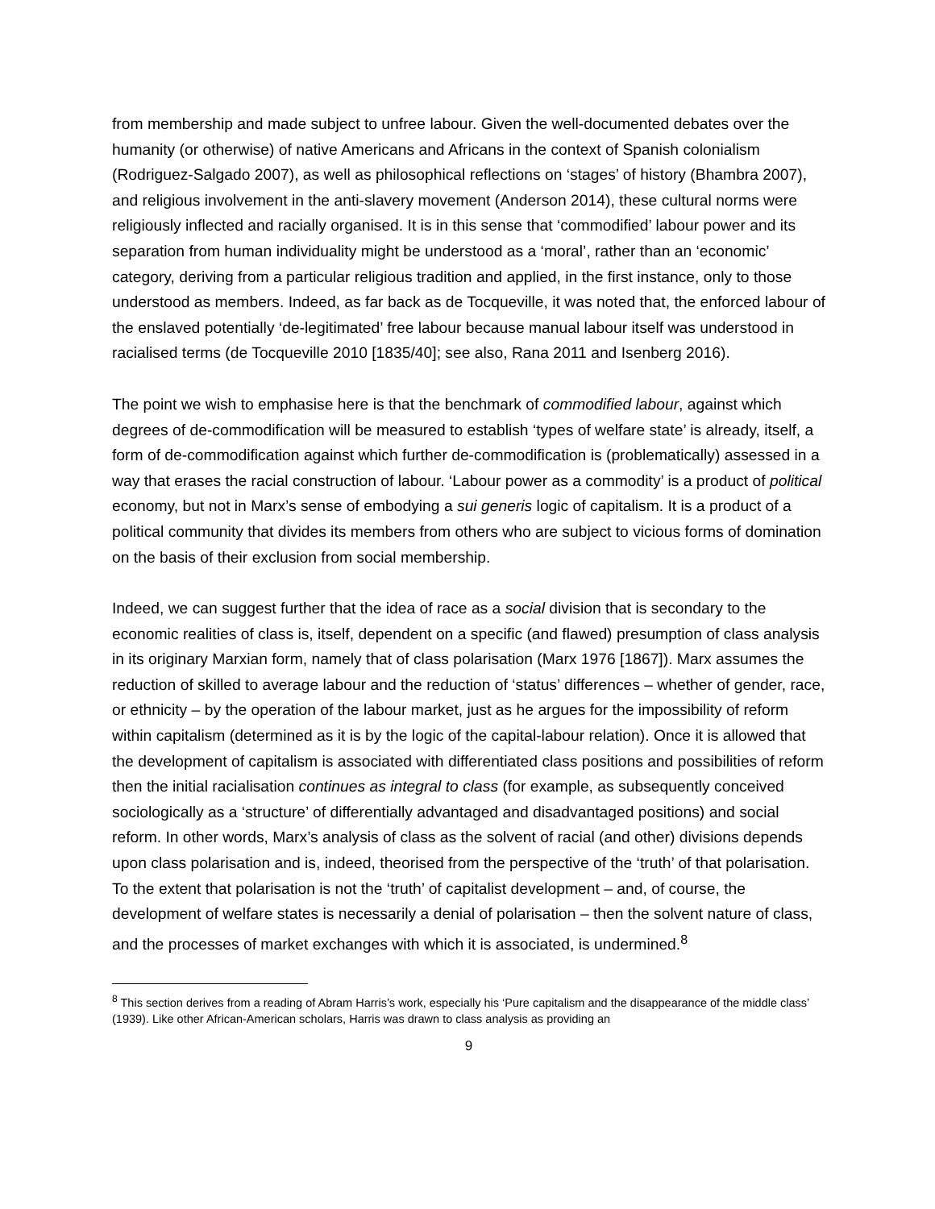from membership and made subject to unfree labour. Given the well-documented debates over the humanity (or otherwise) of native Americans and Africans in the context of Spanish colonialism (Rodriguez-Salgado 2007), as well as philosophical reflections on ‘stages’ of history (Bhambra 2007), and religious involvement in the anti-slavery movement (Anderson 2014), these cultural norms were religiously inflected and racially organised. It is in this sense that ‘commodified’ labour power and its separation from human individuality might be understood as a ‘moral’, rather than an ‘economic’ category, deriving from a particular religious tradition and applied, in the first instance, only to those understood as members. Indeed, as far back as de Tocqueville, it was noted that, the enforced labour of the enslaved potentially ‘de-legitimated’ free labour because manual labour itself was understood in racialised terms (de Tocqueville 2010 [1835/40]; see also, Rana 2011 and Isenberg 2016).
The point we wish to emphasise here is that the benchmark of commodified labour, against which degrees of de-commodification will be measured to establish ‘types of welfare state’ is already, itself, a form of de-commodification against which further de-commodification is (problematically) assessed in a way that erases the racial construction of labour. ‘Labour power as a commodity’ is a product of political economy, but not in Marx’s sense of embodying a sui generis logic of capitalism. It is a product of a political community that divides its members from others who are subject to vicious forms of domination on the basis of their exclusion from social membership.
Indeed, we can suggest further that the idea of race as a social division that is secondary to the economic realities of class is, itself, dependent on a specific (and flawed) presumption of class analysis in its originary Marxian form, namely that of class polarisation (Marx 1976 [1867]). Marx assumes the reduction of skilled to average labour and the reduction of ‘status’ differences – whether of gender, race, or ethnicity – by the operation of the labour market, just as he argues for the impossibility of reform within capitalism (determined as it is by the logic of the capital-labour relation). Once it is allowed that the development of capitalism is associated with differentiated class positions and possibilities of reform then the initial racialisation continues as integral to class (for example, as subsequently conceived sociologically as a ‘structure’ of differentially advantaged and disadvantaged positions) and social reform. In other words, Marx’s analysis of class as the solvent of racial (and other) divisions depends upon class polarisation and is, indeed, theorised from the perspective of the ‘truth’ of that polarisation. To the extent that polarisation is not the ‘truth’ of capitalist development – and, of course, the development of welfare states is necessarily a denial of polarisation – then the solvent nature of class, and the processes of market exchanges with which it is associated, is undermined.<sup>8</sup>
<sup>8</sup> This section derives from a reading of Abram Harris’s work, especially his ‘Pure capitalism and the disappearance of the middle class’ (1939). Like other African-American scholars, Harris was drawn to class analysis as providing an
9